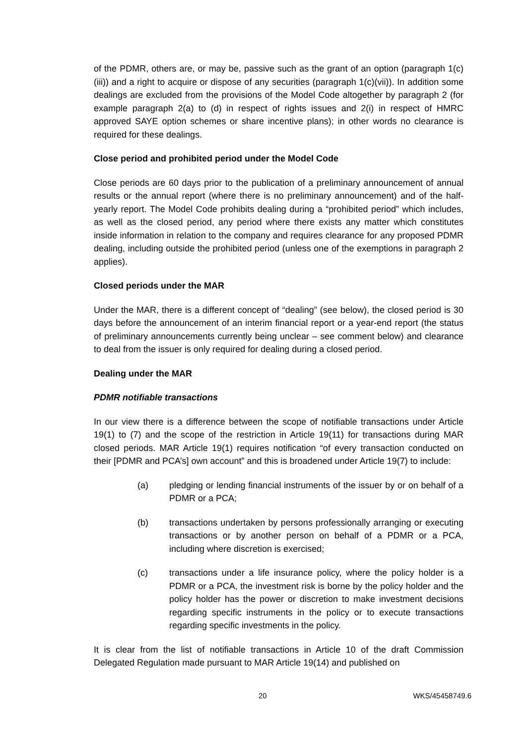of the PDMR, others are, or may be, passive such as the grant of an option (paragraph 1(c)(iii)) and a right to acquire or dispose of any securities (paragraph 1(c)(vii)). In addition some dealings are excluded from the provisions of the Model Code altogether by paragraph 2 (for example paragraph 2(a) to (d) in respect of rights issues and 2(i) in respect of HMRC approved SAYE option schemes or share incentive plans); in other words no clearance is required for these dealings.
Close period and prohibited period under the Model Code
Close periods are 60 days prior to the publication of a preliminary announcement of annual results or the annual report (where there is no preliminary announcement) and of the half-yearly report. The Model Code prohibits dealing during a “prohibited period” which includes, as well as the closed period, any period where there exists any matter which constitutes inside information in relation to the company and requires clearance for any proposed PDMR dealing, including outside the prohibited period (unless one of the exemptions in paragraph 2 applies).
Closed periods under the MAR
Under the MAR, there is a different concept of “dealing” (see below), the closed period is 30 days before the announcement of an interim financial report or a year-end report (the status of preliminary announcements currently being unclear – see comment below) and clearance to deal from the issuer is only required for dealing during a closed period.
Dealing under the MAR
PDMR notifiable transactions
In our view there is a difference between the scope of notifiable transactions under Article 19(1) to (7) and the scope of the restriction in Article 19(11) for transactions during MAR closed periods. MAR Article 19(1) requires notification “of every transaction conducted on their [PDMR and PCA’s] own account” and this is broadened under Article 19(7) to include:
(a) pledging or lending financial instruments of the issuer by or on behalf of a PDMR or a PCA;
(b) transactions undertaken by persons professionally arranging or executing transactions or by another person on behalf of a PDMR or a PCA, including where discretion is exercised;
(c) transactions under a life insurance policy, where the policy holder is a PDMR or a PCA, the investment risk is borne by the policy holder and the policy holder has the power or discretion to make investment decisions regarding specific instruments in the policy or to execute transactions regarding specific investments in the policy.
It is clear from the list of notifiable transactions in Article 10 of the draft Commission Delegated Regulation made pursuant to MAR Article 19(14) and published on
20 WKS/45458749.6